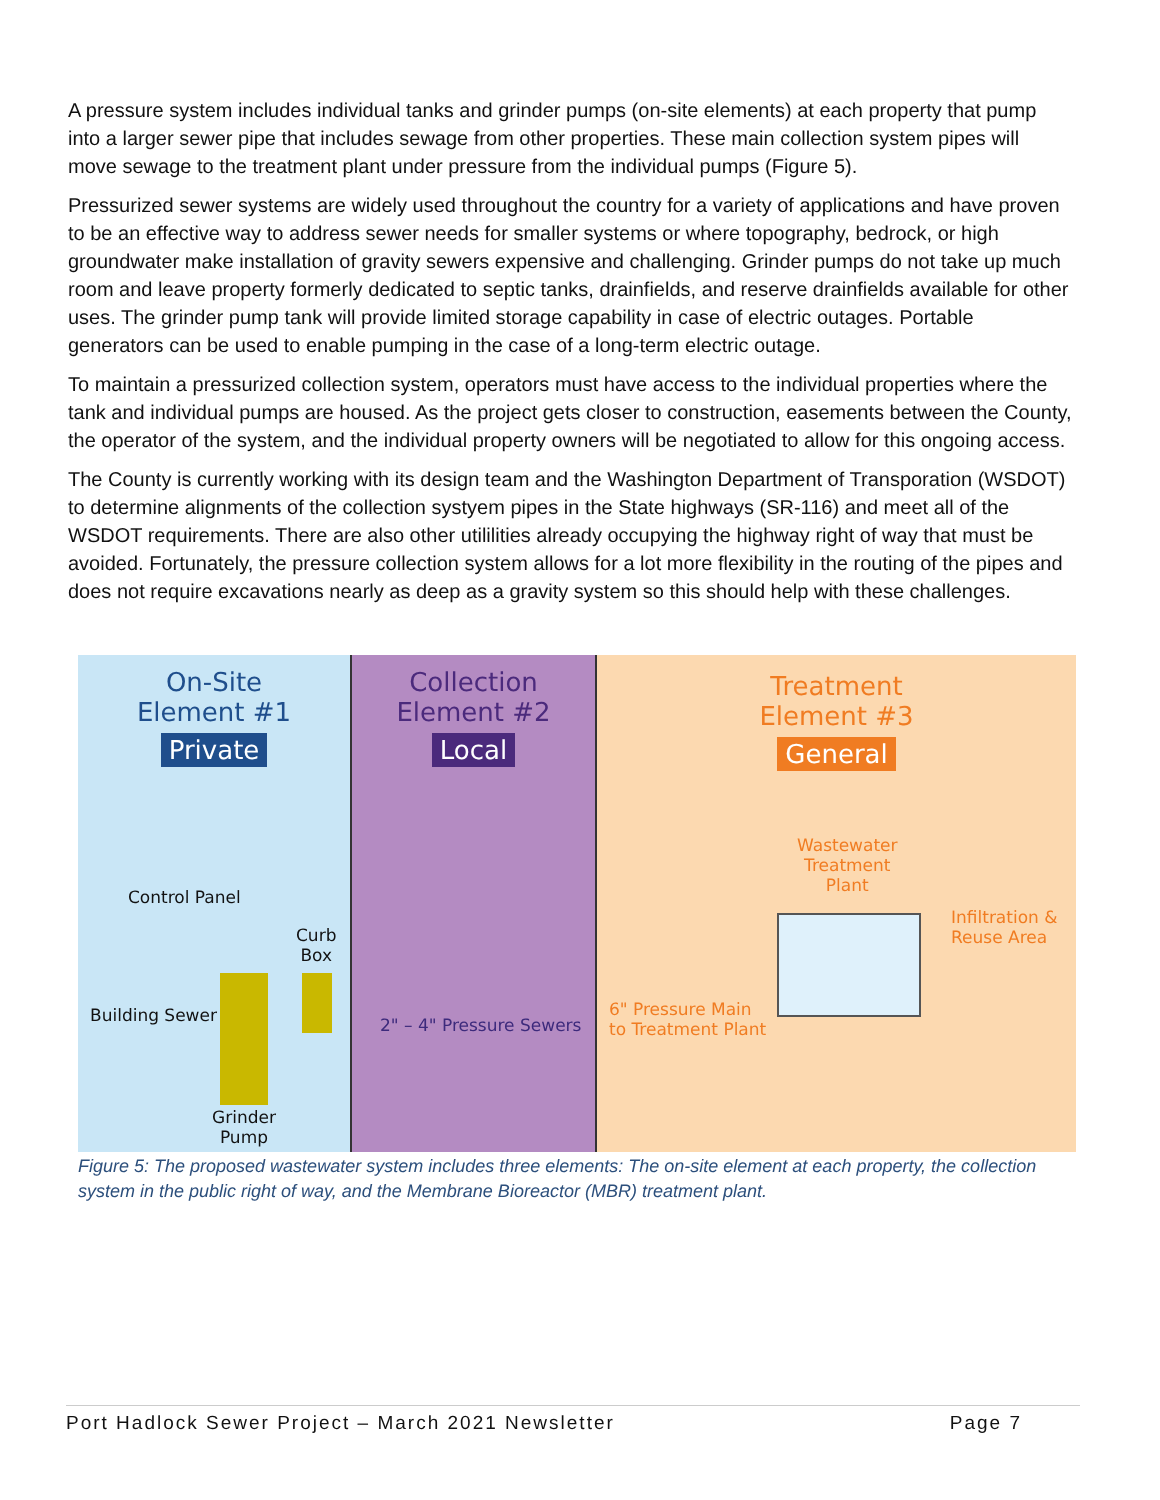A pressure system includes individual tanks and grinder pumps (on-site elements) at each property that pump into a larger sewer pipe that includes sewage from other properties. These main collection system pipes will move sewage to the treatment plant under pressure from the individual pumps (Figure 5).
Pressurized sewer systems are widely used throughout the country for a variety of applications and have proven to be an effective way to address sewer needs for smaller systems or where topography, bedrock, or high groundwater make installation of gravity sewers expensive and challenging. Grinder pumps do not take up much room and leave property formerly dedicated to septic tanks, drainfields, and reserve drainfields available for other uses. The grinder pump tank will provide limited storage capability in case of electric outages. Portable generators can be used to enable pumping in the case of a long-term electric outage.
To maintain a pressurized collection system, operators must have access to the individual properties where the tank and individual pumps are housed. As the project gets closer to construction, easements between the County, the operator of the system, and the individual property owners will be negotiated to allow for this ongoing access.
The County is currently working with its design team and the Washington Department of Transporation (WSDOT) to determine alignments of the collection systyem pipes in the State highways (SR-116) and meet all of the WSDOT requirements. There are also other utililities already occupying the highway right of way that must be avoided. Fortunately, the pressure collection system allows for a lot more flexibility in the routing of the pipes and does not require excavations nearly as deep as a gravity system so this should help with these challenges.
On-Site
Element #1
Private
Control Panel
Curb
Box
Building Sewer
Grinder
Pump
Collection
Element #2
Local
2" – 4" Pressure Sewers
Treatment
Element #3
General
Wastewater
Treatment
Plant
Infiltration &
Reuse Area
6" Pressure Main
to Treatment Plant
Figure 5: The proposed wastewater system includes three elements: The on-site element at each property, the collection system in the public right of way, and the Membrane Bioreactor (MBR) treatment plant.
Port Hadlock Sewer Project – March 2021 Newsletter Page 7